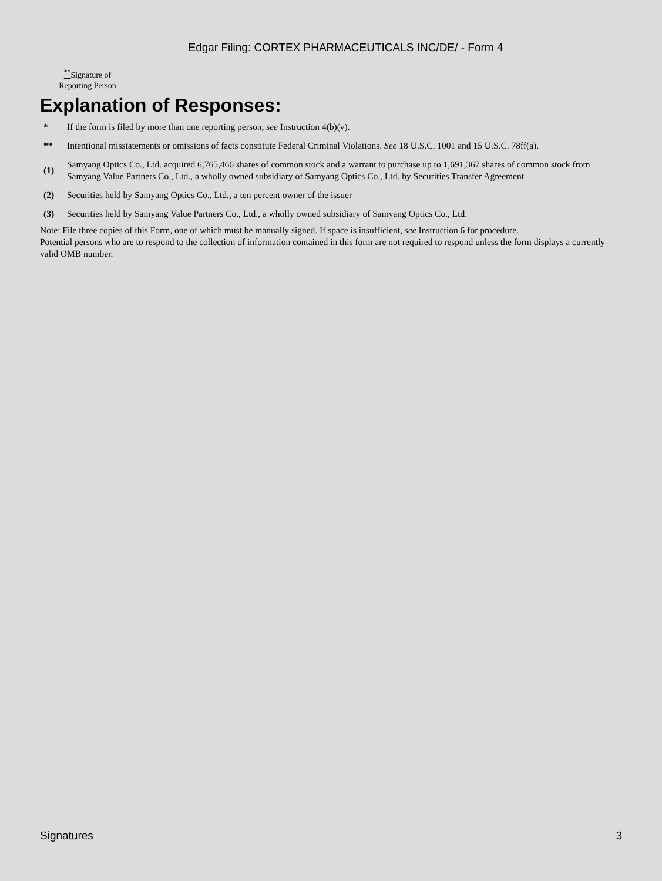Edgar Filing: CORTEX PHARMACEUTICALS INC/DE/ - Form 4
<sup>**</sup> Signature of Reporting Person
Explanation of Responses:
| * | If the form is filed by more than one reporting person, see Instruction 4(b)(v). |
| ** | Intentional misstatements or omissions of facts constitute Federal Criminal Violations. See 18 U.S.C. 1001 and 15 U.S.C. 78ff(a). |
| (1) | Samyang Optics Co., Ltd. acquired 6,765,466 shares of common stock and a warrant to purchase up to 1,691,367 shares of common stock from Samyang Value Partners Co., Ltd., a wholly owned subsidiary of Samyang Optics Co., Ltd. by Securities Transfer Agreement |
| (2) | Securities held by Samyang Optics Co., Ltd., a ten percent owner of the issuer |
| (3) | Securities held by Samyang Value Partners Co., Ltd., a wholly owned subsidiary of Samyang Optics Co., Ltd. |
Note: File three copies of this Form, one of which must be manually signed. If space is insufficient, see Instruction 6 for procedure.
Potential persons who are to respond to the collection of information contained in this form are not required to respond unless the form displays a currently valid OMB number.
Signatures 3